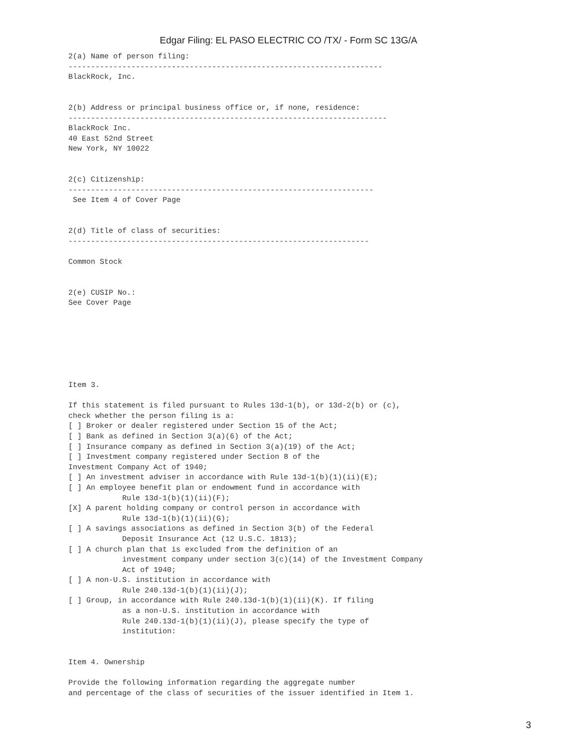Edgar Filing: EL PASO ELECTRIC CO /TX/ - Form SC 13G/A
2(a) Name of person filing:
----------------------------------------------------------------------
BlackRock, Inc.


2(b) Address or principal business office or, if none, residence:
-----------------------------------------------------------------------
BlackRock Inc.
40 East 52nd Street
New York, NY 10022


2(c) Citizenship:
--------------------------------------------------------------------
 See Item 4 of Cover Page


2(d) Title of class of securities:
-------------------------------------------------------------------

Common Stock


2(e) CUSIP No.:
See Cover Page







Item 3.

If this statement is filed pursuant to Rules 13d-1(b), or 13d-2(b) or (c),
check whether the person filing is a:
[ ] Broker or dealer registered under Section 15 of the Act;
[ ] Bank as defined in Section 3(a)(6) of the Act;
[ ] Insurance company as defined in Section 3(a)(19) of the Act;
[ ] Investment company registered under Section 8 of the
Investment Company Act of 1940;
[ ] An investment adviser in accordance with Rule 13d-1(b)(1)(ii)(E);
[ ] An employee benefit plan or endowment fund in accordance with
            Rule 13d-1(b)(1)(ii)(F);
[X] A parent holding company or control person in accordance with
            Rule 13d-1(b)(1)(ii)(G);
[ ] A savings associations as defined in Section 3(b) of the Federal
            Deposit Insurance Act (12 U.S.C. 1813);
[ ] A church plan that is excluded from the definition of an
            investment company under section 3(c)(14) of the Investment Company
            Act of 1940;
[ ] A non-U.S. institution in accordance with
            Rule 240.13d-1(b)(1)(ii)(J);
[ ] Group, in accordance with Rule 240.13d-1(b)(1)(ii)(K). If filing
            as a non-U.S. institution in accordance with
            Rule 240.13d-1(b)(1)(ii)(J), please specify the type of
            institution:


Item 4. Ownership

Provide the following information regarding the aggregate number
and percentage of the class of securities of the issuer identified in Item 1.
3